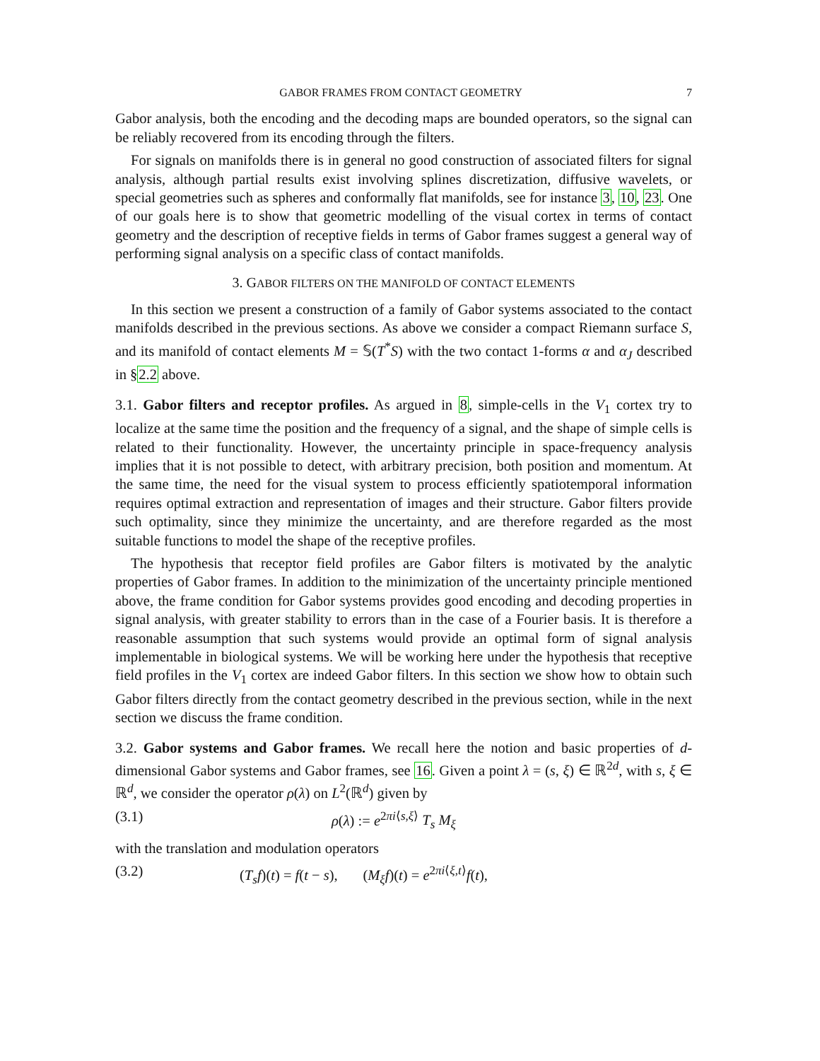GABOR FRAMES FROM CONTACT GEOMETRY 7
Gabor analysis, both the encoding and the decoding maps are bounded operators, so the signal can be reliably recovered from its encoding through the filters.
For signals on manifolds there is in general no good construction of associated filters for signal analysis, although partial results exist involving splines discretization, diffusive wavelets, or special geometries such as spheres and conformally flat manifolds, see for instance 3, 10, 23. One of our goals here is to show that geometric modelling of the visual cortex in terms of contact geometry and the description of receptive fields in terms of Gabor frames suggest a general way of performing signal analysis on a specific class of contact manifolds.
3. GABOR FILTERS ON THE MANIFOLD OF CONTACT ELEMENTS
In this section we present a construction of a family of Gabor systems associated to the contact manifolds described in the previous sections. As above we consider a compact Riemann surface S, and its manifold of contact elements M = 𝕊(T<sup>*</sup>S) with the two contact 1-forms α and α<sub>J</sub> described in §2.2 above.
3.1. Gabor filters and receptor profiles. As argued in 8, simple-cells in the V<sub>1</sub> cortex try to localize at the same time the position and the frequency of a signal, and the shape of simple cells is related to their functionality. However, the uncertainty principle in space-frequency analysis implies that it is not possible to detect, with arbitrary precision, both position and momentum. At the same time, the need for the visual system to process efficiently spatiotemporal information requires optimal extraction and representation of images and their structure. Gabor filters provide such optimality, since they minimize the uncertainty, and are therefore regarded as the most suitable functions to model the shape of the receptive profiles.
The hypothesis that receptor field profiles are Gabor filters is motivated by the analytic properties of Gabor frames. In addition to the minimization of the uncertainty principle mentioned above, the frame condition for Gabor systems provides good encoding and decoding properties in signal analysis, with greater stability to errors than in the case of a Fourier basis. It is therefore a reasonable assumption that such systems would provide an optimal form of signal analysis implementable in biological systems. We will be working here under the hypothesis that receptive field profiles in the V<sub>1</sub> cortex are indeed Gabor filters. In this section we show how to obtain such Gabor filters directly from the contact geometry described in the previous section, while in the next section we discuss the frame condition.
3.2. Gabor systems and Gabor frames. We recall here the notion and basic properties of d-dimensional Gabor systems and Gabor frames, see 16. Given a point λ = (s, ξ) ∈ ℝ<sup>2d</sup>, with s, ξ ∈ ℝ<sup>d</sup>, we consider the operator ρ(λ) on L<sup>2</sup>(ℝ<sup>d</sup>) given by
(3.1) ρ(λ) := e<sup>2πi⟨s,ξ⟩</sup> T<sub>s</sub> M<sub>ξ</sub>
with the translation and modulation operators
(3.2) (T<sub>s</sub>f)(t) = f(t − s), (M<sub>ξ</sub>f)(t) = e<sup>2πi⟨ξ,t⟩</sup>f(t),